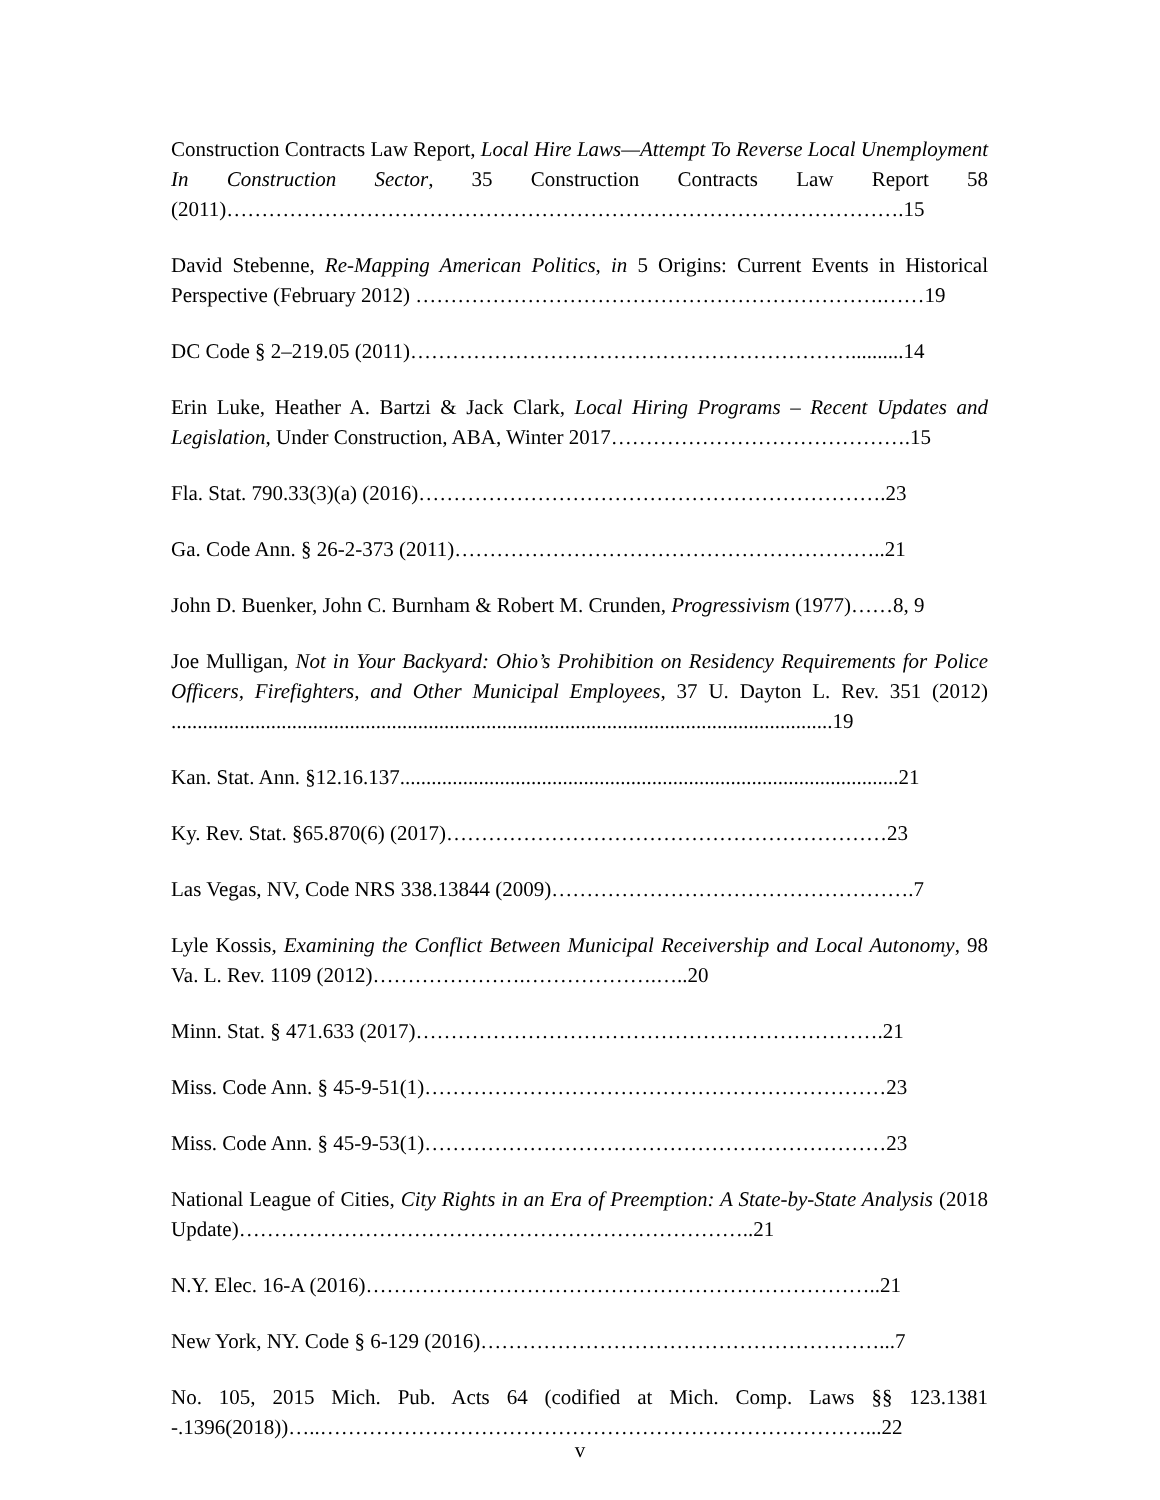Construction Contracts Law Report, Local Hire Laws—Attempt To Reverse Local Unemployment In Construction Sector, 35 Construction Contracts Law Report 58 (2011)…………………………………………………………………………………….15
David Stebenne, Re-Mapping American Politics, in 5 Origins: Current Events in Historical Perspective (February 2012) ………………………………………………………….……19
DC Code § 2–219.05 (2011)………………………………………………………..........14
Erin Luke, Heather A. Bartzi & Jack Clark, Local Hiring Programs – Recent Updates and Legislation, Under Construction, ABA, Winter 2017…………………………………….15
Fla. Stat. 790.33(3)(a) (2016)………………………………………………………….23
Ga. Code Ann. § 26-2-373 (2011)……………………………………………………..21
John D. Buenker, John C. Burnham & Robert M. Crunden, Progressivism (1977)……8, 9
Joe Mulligan, Not in Your Backyard: Ohio’s Prohibition on Residency Requirements for Police Officers, Firefighters, and Other Municipal Employees, 37 U. Dayton L. Rev. 351 (2012) ..............................................................................................................................19
Kan. Stat. Ann. §12.16.137...............................................................................................21
Ky. Rev. Stat. §65.870(6) (2017)………………………………………………………23
Las Vegas, NV, Code NRS 338.13844 (2009)…………………………………………….7
Lyle Kossis, Examining the Conflict Between Municipal Receivership and Local Autonomy, 98 Va. L. Rev. 1109 (2012)………………….……………….…..20
Minn. Stat. § 471.633 (2017)………………………………………………………….21
Miss. Code Ann. § 45-9-51(1)…………………………………………………………23
Miss. Code Ann. § 45-9-53(1)…………………………………………………………23
National League of Cities, City Rights in an Era of Preemption: A State-by-State Analysis (2018 Update)………………………………………………………………..21
N.Y. Elec. 16-A (2016)………………………………………………………………..21
New York, NY. Code § 6-129 (2016)…………………………………………………...7
No. 105, 2015 Mich. Pub. Acts 64 (codified at Mich. Comp. Laws §§ 123.1381 -.1396(2018))…..……………………………………………………………………...22
v